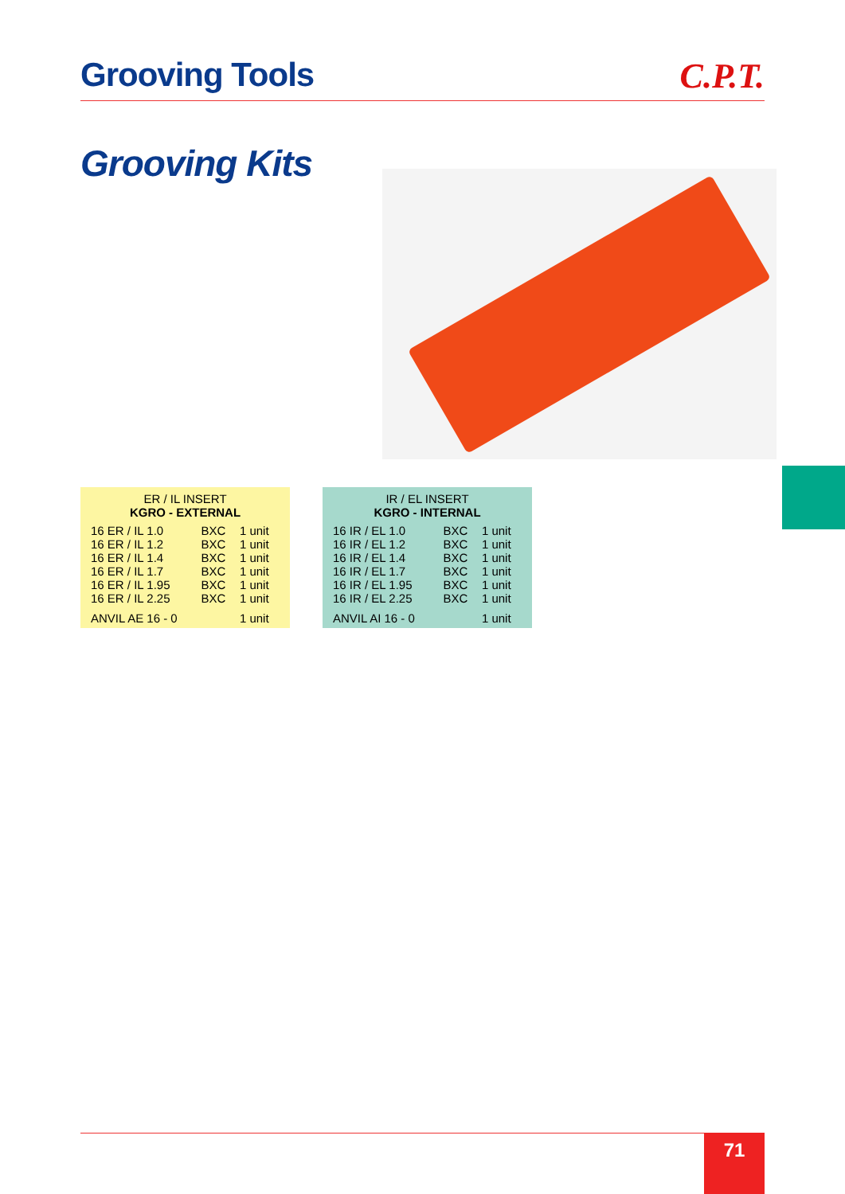Grooving Tools C.P.T.
Grooving Kits
ER / IL INSERT
KGRO - EXTERNAL
| 16 ER / IL 1.0 | BXC | 1 unit |
| 16 ER / IL 1.2 | BXC | 1 unit |
| 16 ER / IL 1.4 | BXC | 1 unit |
| 16 ER / IL 1.7 | BXC | 1 unit |
| 16 ER / IL 1.95 | BXC | 1 unit |
| 16 ER / IL 2.25 | BXC | 1 unit |
| ANVIL AE 16 - 0 | | 1 unit |
IR / EL INSERT
KGRO - INTERNAL
| 16 IR / EL 1.0 | BXC | 1 unit |
| 16 IR / EL 1.2 | BXC | 1 unit |
| 16 IR / EL 1.4 | BXC | 1 unit |
| 16 IR / EL 1.7 | BXC | 1 unit |
| 16 IR / EL 1.95 | BXC | 1 unit |
| 16 IR / EL 2.25 | BXC | 1 unit |
| ANVIL AI 16 - 0 | | 1 unit |
71